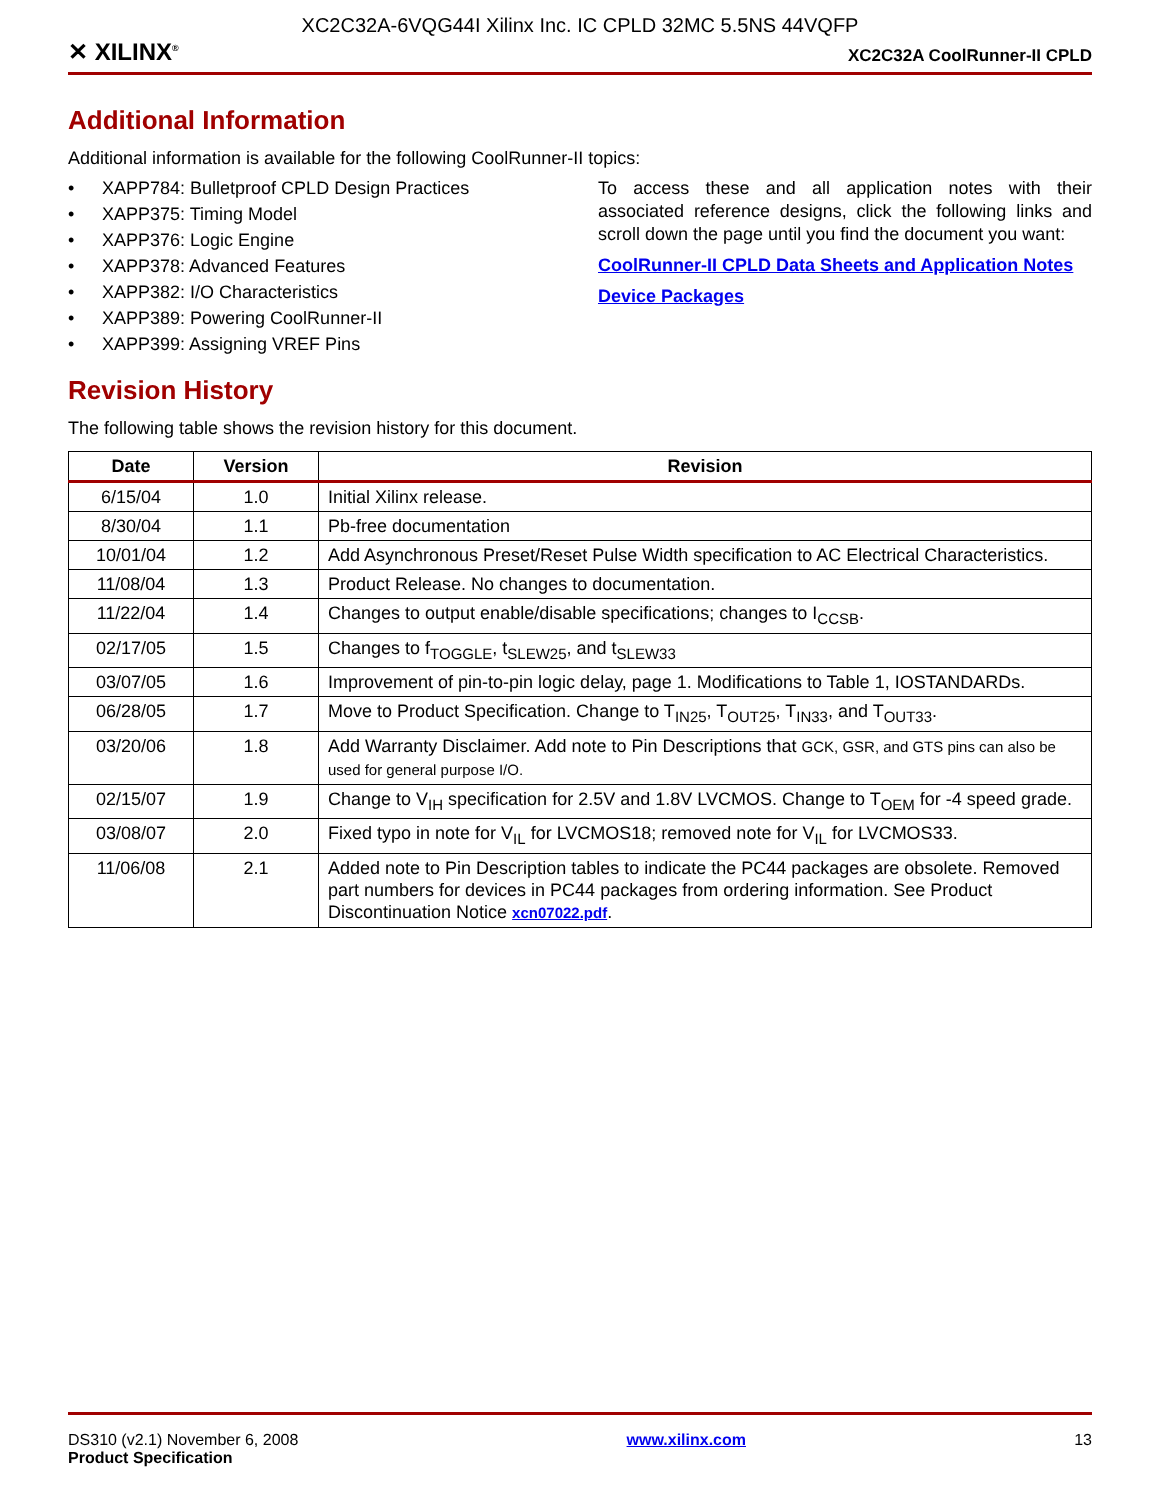XC2C32A-6VQG44I Xilinx Inc. IC CPLD 32MC 5.5NS 44VQFP
✕ XILINX<sup>®</sup>
XC2C32A CoolRunner-II CPLD
Additional Information
Additional information is available for the following CoolRunner-II topics:
• XAPP784: Bulletproof CPLD Design Practices
• XAPP375: Timing Model
• XAPP376: Logic Engine
• XAPP378: Advanced Features
• XAPP382: I/O Characteristics
• XAPP389: Powering CoolRunner-II
• XAPP399: Assigning VREF Pins
To access these and all application notes with their associated reference designs, click the following links and scroll down the page until you find the document you want:
CoolRunner-II CPLD Data Sheets and Application Notes
Device Packages
Revision History
The following table shows the revision history for this document.
| Date | Version | Revision |
| --- | --- | --- |
| 6/15/04 | 1.0 | Initial Xilinx release. |
| 8/30/04 | 1.1 | Pb-free documentation |
| 10/01/04 | 1.2 | Add Asynchronous Preset/Reset Pulse Width specification to AC Electrical Characteristics. |
| 11/08/04 | 1.3 | Product Release. No changes to documentation. |
| 11/22/04 | 1.4 | Changes to output enable/disable specifications; changes to I<sub>CCSB</sub>. |
| 02/17/05 | 1.5 | Changes to f<sub>TOGGLE</sub>, t<sub>SLEW25</sub>, and t<sub>SLEW33</sub> |
| 03/07/05 | 1.6 | Improvement of pin-to-pin logic delay, page 1. Modifications to Table 1, IOSTANDARDs. |
| 06/28/05 | 1.7 | Move to Product Specification. Change to T<sub>IN25</sub>, T<sub>OUT25</sub>, T<sub>IN33</sub>, and T<sub>OUT33</sub>. |
| 03/20/06 | 1.8 | Add Warranty Disclaimer. Add note to Pin Descriptions that GCK, GSR, and GTS pins can also be used for general purpose I/O. |
| 02/15/07 | 1.9 | Change to V<sub>IH</sub> specification for 2.5V and 1.8V LVCMOS. Change to T<sub>OEM</sub> for -4 speed grade. |
| 03/08/07 | 2.0 | Fixed typo in note for V<sub>IL</sub> for LVCMOS18; removed note for V<sub>IL</sub> for LVCMOS33. |
| 11/06/08 | 2.1 | Added note to Pin Description tables to indicate the PC44 packages are obsolete. Removed part numbers for devices in PC44 packages from ordering information. See Product Discontinuation Notice xcn07022.pdf . |
DS310 (v2.1) November 6, 2008
Product Specification
www.xilinx.com 13